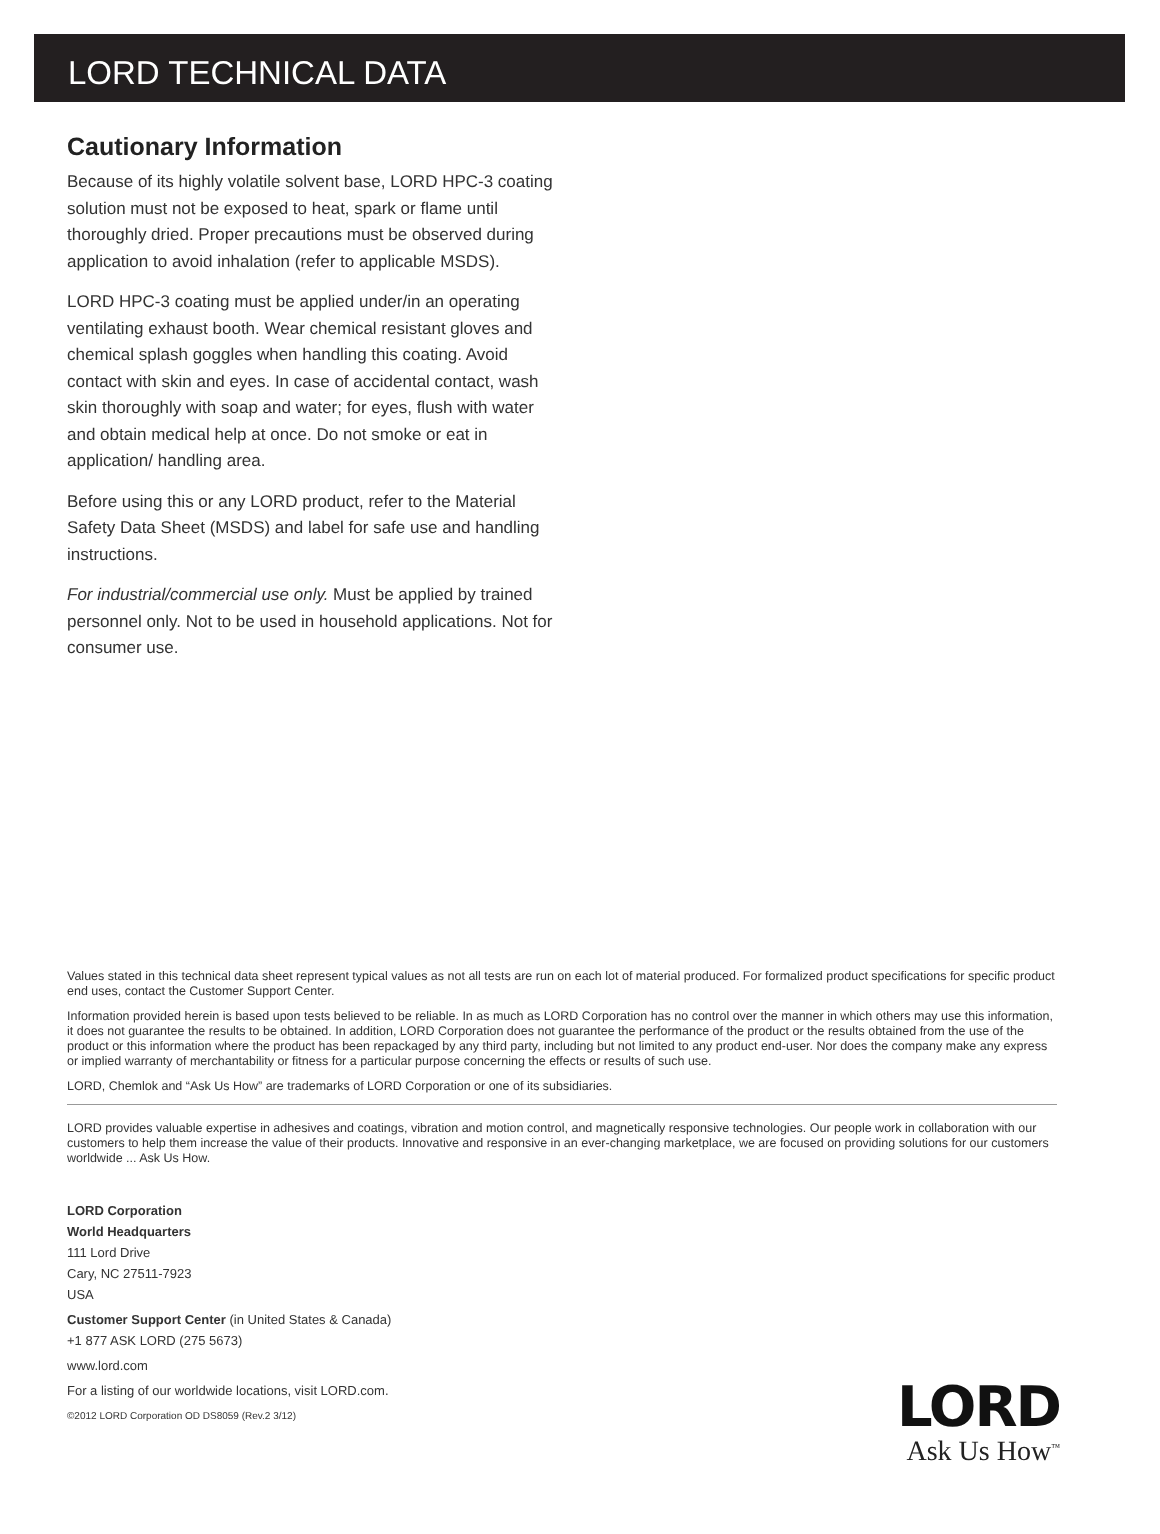LORD TECHNICAL DATA
Cautionary Information
Because of its highly volatile solvent base, LORD HPC-3 coating solution must not be exposed to heat, spark or flame until thoroughly dried. Proper precautions must be observed during application to avoid inhalation (refer to applicable MSDS).
LORD HPC-3 coating must be applied under/in an operating ventilating exhaust booth. Wear chemical resistant gloves and chemical splash goggles when handling this coating. Avoid contact with skin and eyes. In case of accidental contact, wash skin thoroughly with soap and water; for eyes, flush with water and obtain medical help at once. Do not smoke or eat in application/ handling area.
Before using this or any LORD product, refer to the Material Safety Data Sheet (MSDS) and label for safe use and handling instructions.
For industrial/commercial use only. Must be applied by trained personnel only. Not to be used in household applications. Not for consumer use.
Values stated in this technical data sheet represent typical values as not all tests are run on each lot of material produced. For formalized product specifications for specific product end uses, contact the Customer Support Center.
Information provided herein is based upon tests believed to be reliable. In as much as LORD Corporation has no control over the manner in which others may use this information, it does not guarantee the results to be obtained. In addition, LORD Corporation does not guarantee the performance of the product or the results obtained from the use of the product or this information where the product has been repackaged by any third party, including but not limited to any product end-user. Nor does the company make any express or implied warranty of merchantability or fitness for a particular purpose concerning the effects or results of such use.
LORD, Chemlok and “Ask Us How” are trademarks of LORD Corporation or one of its subsidiaries.
LORD provides valuable expertise in adhesives and coatings, vibration and motion control, and magnetically responsive technologies. Our people work in collaboration with our customers to help them increase the value of their products. Innovative and responsive in an ever-changing marketplace, we are focused on providing solutions for our customers worldwide ... Ask Us How.
LORD Corporation
World Headquarters
111 Lord Drive
Cary, NC 27511-7923
USA
Customer Support Center (in United States & Canada)
+1 877 ASK LORD (275 5673)
www.lord.com
For a listing of our worldwide locations, visit LORD.com.
©2012 LORD Corporation OD DS8059 (Rev.2 3/12)
LORD
Ask Us How<sup>™</sup>